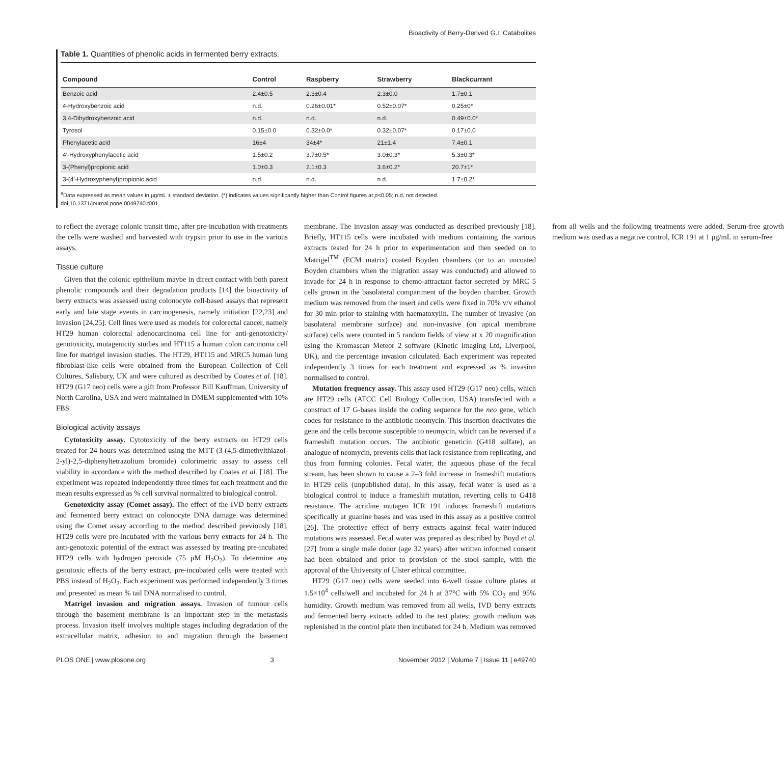Bioactivity of Berry-Derived G.I. Catabolites
Table 1. Quantities of phenolic acids in fermented berry extracts.
| Compound | Control | Raspberry | Strawberry | Blackcurrant |
| --- | --- | --- | --- | --- |
| Benzoic acid | 2.4±0.5 | 2.3±0.4 | 2.3±0.0 | 1.7±0.1 |
| 4-Hydroxybenzoic acid | n.d. | 0.26±0.01* | 0.52±0.07* | 0.25±0* |
| 3,4-Dihydroxybenzoic acid | n.d. | n.d. | n.d. | 0.49±0.0* |
| Tyrosol | 0.15±0.0 | 0.32±0.0* | 0.32±0.07* | 0.17±0.0 |
| Phenylacetic acid | 16±4 | 34±4* | 21±1.4 | 7.4±0.1 |
| 4′-Hydroxyphenylacetic acid | 1.5±0.2 | 3.7±0.5* | 3.0±0.3* | 5.3±0.3* |
| 3-(Phenyl)propionic acid | 1.0±0.3 | 2.1±0.3 | 3.6±0.2* | 20.7±1* |
| 3-(4′-Hydroxyphenyl)propionic acid | n.d. | n.d. | n.d. | 1.7±0.2* |
<sup>a</sup> Data expressed as mean values in μg/mL ± standard deviation. (*) indicates values significantly higher than Control figures at p<0.05; n.d, not detected.
doi:10.1371/journal.pone.0049740.t001
to reflect the average colonic transit time, after pre-incubation with treatments the cells were washed and harvested with trypsin prior to use in the various assays.
Tissue culture
Given that the colonic epithelium maybe in direct contact with both parent phenolic compounds and their degradation products [14] the bioactivity of berry extracts was assessed using colonocyte cell-based assays that represent early and late stage events in carcinogenesis, namely initiation [22,23] and invasion [24,25]. Cell lines were used as models for colorectal cancer, namely HT29 human colorectal adenocarcinoma cell line for anti-genotoxicity/ genotoxicity, mutagenicity studies and HT115 a human colon carcinoma cell line for matrigel invasion studies. The HT29, HT115 and MRC5 human lung fibroblast-like cells were obtained from the European Collection of Cell Cultures, Salisbury, UK and were cultured as described by Coates et al. [18]. HT29 (G17 neo) cells were a gift from Professor Bill Kauffman, University of North Carolina, USA and were maintained in DMEM supplemented with 10% FBS.
Biological activity assays
Cytotoxicity assay. Cytotoxicity of the berry extracts on HT29 cells treated for 24 hours was determined using the MTT (3-(4,5-dimethylthiazol-2-yl)-2,5-diphenyltetrazolium bromide) colorimetric assay to assess cell viability in accordance with the method described by Coates et al. [18]. The experiment was repeated independently three times for each treatment and the mean results expressed as % cell survival normalized to biological control.
Genotoxicity assay (Comet assay). The effect of the IVD berry extracts and fermented berry extract on colonocyte DNA damage was determined using the Comet assay according to the method described previously [18]. HT29 cells were pre-incubated with the various berry extracts for 24 h. The anti-genotoxic potential of the extract was assessed by treating pre-incubated HT29 cells with hydrogen peroxide (75 μM H<sub>2</sub>O<sub>2</sub>). To determine any genotoxic effects of the berry extract, pre-incubated cells were treated with PBS instead of H<sub>2</sub>O<sub>2</sub>. Each experiment was performed independently 3 times and presented as mean % tail DNA normalised to control.
Matrigel invasion and migration assays. Invasion of tumour cells through the basement membrane is an important step in the metastasis process. Invasion itself involves multiple stages including degradation of the extracellular matrix, adhesion to and migration through the basement membrane. The invasion assay was conducted as described previously [18]. Briefly, HT115 cells were incubated with medium containing the various extracts tested for 24 h prior to experimentation and then seeded on to Matrigel<sup>TM</sup> (ECM matrix) coated Boyden chambers (or to an uncoated Boyden chambers when the migration assay was conducted) and allowed to invade for 24 h in response to chemo-attractant factor secreted by MRC 5 cells grown in the basolateral compartment of the boyden chamber. Growth medium was removed from the insert and cells were fixed in 70% v/v ethanol for 30 min prior to staining with haematoxylin. The number of invasive (on basolateral membrane surface) and non-invasive (on apical membrane surface) cells were counted in 5 random fields of view at x 20 magnification using the Kromascan Meteor 2 software (Kinetic Imaging Ltd, Liverpool, UK), and the percentage invasion calculated. Each experiment was repeated independently 3 times for each treatment and expressed as % invasion normalised to control.
Mutation frequency assay. This assay used HT29 (G17 neo) cells, which are HT29 cells (ATCC Cell Biology Collection, USA) transfected with a construct of 17 G-bases inside the coding sequence for the neo gene, which codes for resistance to the antibiotic neomycin. This insertion deactivates the gene and the cells become susceptible to neomycin, which can be reversed if a frameshift mutation occurs. The antibiotic geneticin (G418 sulfate), an analogue of neomycin, prevents cells that lack resistance from replicating, and thus from forming colonies. Fecal water, the aqueous phase of the fecal stream, has been shown to cause a 2–3 fold increase in frameshift mutations in HT29 cells (unpublished data). In this assay, fecal water is used as a biological control to induce a frameshift mutation, reverting cells to G418 resistance. The acridine mutagen ICR 191 induces frameshift mutations specifically at guanine bases and was used in this assay as a positive control [26]. The protective effect of berry extracts against fecal water-induced mutations was assessed. Fecal water was prepared as described by Boyd et al. [27] from a single male donor (age 32 years) after written informed consent had been obtained and prior to provision of the stool sample, with the approval of the University of Ulster ethical committee.
HT29 (G17 neo) cells were seeded into 6-well tissue culture plates at 1.5×10<sup>4</sup> cells/well and incubated for 24 h at 37°C with 5% CO<sub>2</sub> and 95% humidity. Growth medium was removed from all wells, IVD berry extracts and fermented berry extracts added to the test plates; growth medium was replenished in the control plate then incubated for 24 h. Medium was removed from all wells and the following treatments were added. Serum-free growth medium was used as a negative control, ICR 191 at 1 μg/mL in serum-free
PLOS ONE | www.plosone.org 3 November 2012 | Volume 7 | Issue 11 | e49740